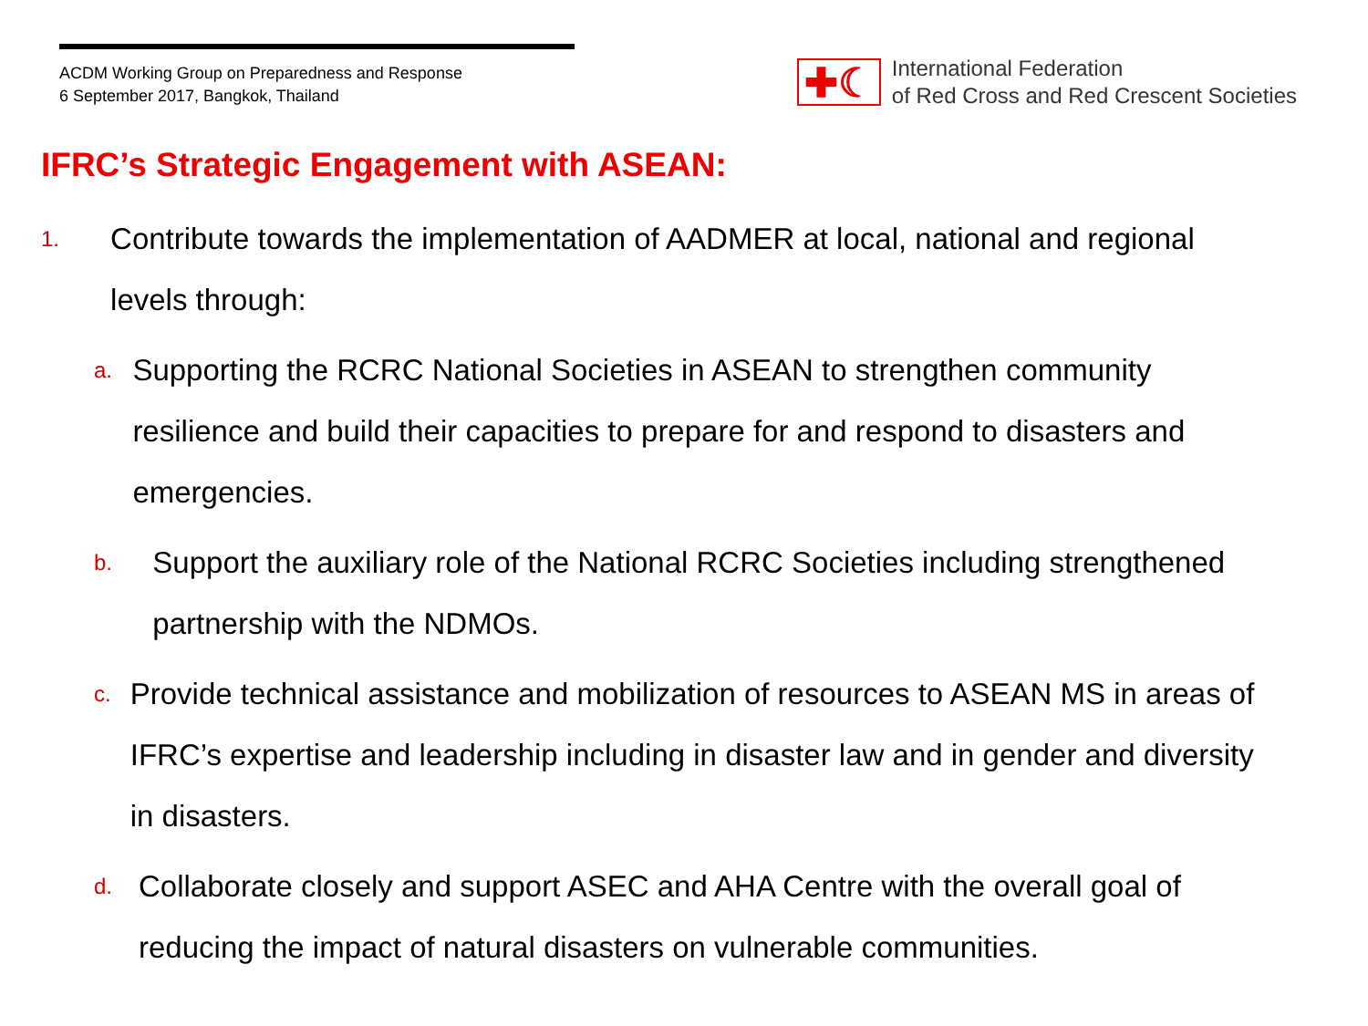ACDM Working Group on Preparedness and Response
6 September 2017, Bangkok, Thailand
✚☾
International Federation
of Red Cross and Red Crescent Societies
IFRC’s Strategic Engagement with ASEAN:
1.
Contribute towards the implementation of AADMER at local, national and regional levels through:
a.
Supporting the RCRC National Societies in ASEAN to strengthen community resilience and build their capacities to prepare for and respond to disasters and emergencies.
b.
Support the auxiliary role of the National RCRC Societies including strengthened partnership with the NDMOs.
c.
Provide technical assistance and mobilization of resources to ASEAN MS in areas of IFRC’s expertise and leadership including in disaster law and in gender and diversity in disasters.
d.
Collaborate closely and support ASEC and AHA Centre with the overall goal of reducing the impact of natural disasters on vulnerable communities.